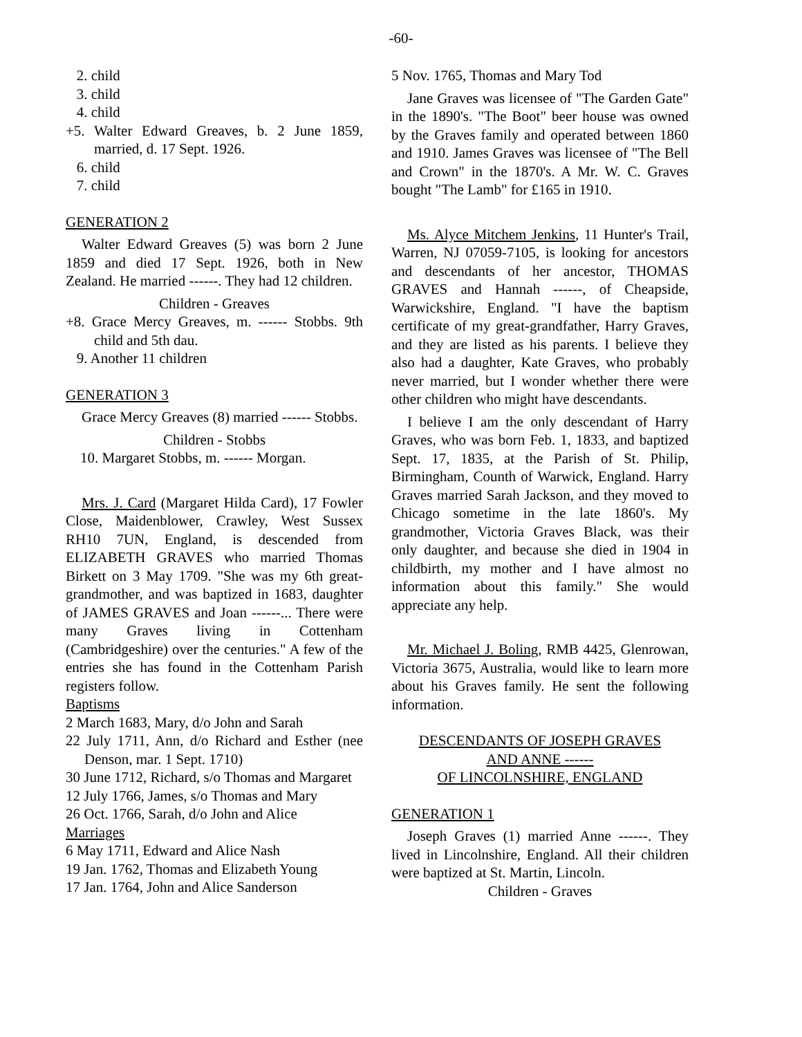-60-
2. child
3. child
4. child
+5. Walter Edward Greaves, b. 2 June 1859, married, d. 17 Sept. 1926.
6. child
7. child
GENERATION 2
Walter Edward Greaves (5) was born 2 June 1859 and died 17 Sept. 1926, both in New Zealand. He married ------. They had 12 children.
Children - Greaves
+8. Grace Mercy Greaves, m. ------ Stobbs. 9th child and 5th dau.
9. Another 11 children
GENERATION 3
Grace Mercy Greaves (8) married ------ Stobbs.
Children - Stobbs
10. Margaret Stobbs, m. ------ Morgan.
Mrs. J. Card (Margaret Hilda Card), 17 Fowler Close, Maidenblower, Crawley, West Sussex RH10 7UN, England, is descended from ELIZABETH GRAVES who married Thomas Birkett on 3 May 1709. "She was my 6th great-grandmother, and was baptized in 1683, daughter of JAMES GRAVES and Joan ------... There were many Graves living in Cottenham (Cambridgeshire) over the centuries." A few of the entries she has found in the Cottenham Parish registers follow.
Baptisms
2 March 1683, Mary, d/o John and Sarah
22 July 1711, Ann, d/o Richard and Esther (nee Denson, mar. 1 Sept. 1710)
30 June 1712, Richard, s/o Thomas and Margaret
12 July 1766, James, s/o Thomas and Mary
26 Oct. 1766, Sarah, d/o John and Alice
Marriages
6 May 1711, Edward and Alice Nash
19 Jan. 1762, Thomas and Elizabeth Young
17 Jan. 1764, John and Alice Sanderson
5 Nov. 1765, Thomas and Mary Tod
Jane Graves was licensee of "The Garden Gate" in the 1890's. "The Boot" beer house was owned by the Graves family and operated between 1860 and 1910. James Graves was licensee of "The Bell and Crown" in the 1870's. A Mr. W. C. Graves bought "The Lamb" for £165 in 1910.
Ms. Alyce Mitchem Jenkins, 11 Hunter's Trail, Warren, NJ 07059-7105, is looking for ancestors and descendants of her ancestor, THOMAS GRAVES and Hannah ------, of Cheapside, Warwickshire, England. "I have the baptism certificate of my great-grandfather, Harry Graves, and they are listed as his parents. I believe they also had a daughter, Kate Graves, who probably never married, but I wonder whether there were other children who might have descendants.
I believe I am the only descendant of Harry Graves, who was born Feb. 1, 1833, and baptized Sept. 17, 1835, at the Parish of St. Philip, Birmingham, Counth of Warwick, England. Harry Graves married Sarah Jackson, and they moved to Chicago sometime in the late 1860's. My grandmother, Victoria Graves Black, was their only daughter, and because she died in 1904 in childbirth, my mother and I have almost no information about this family." She would appreciate any help.
Mr. Michael J. Boling, RMB 4425, Glenrowan, Victoria 3675, Australia, would like to learn more about his Graves family. He sent the following information.
DESCENDANTS OF JOSEPH GRAVES
AND ANNE ------
OF LINCOLNSHIRE, ENGLAND
GENERATION 1
Joseph Graves (1) married Anne ------. They lived in Lincolnshire, England. All their children were baptized at St. Martin, Lincoln.
Children - Graves